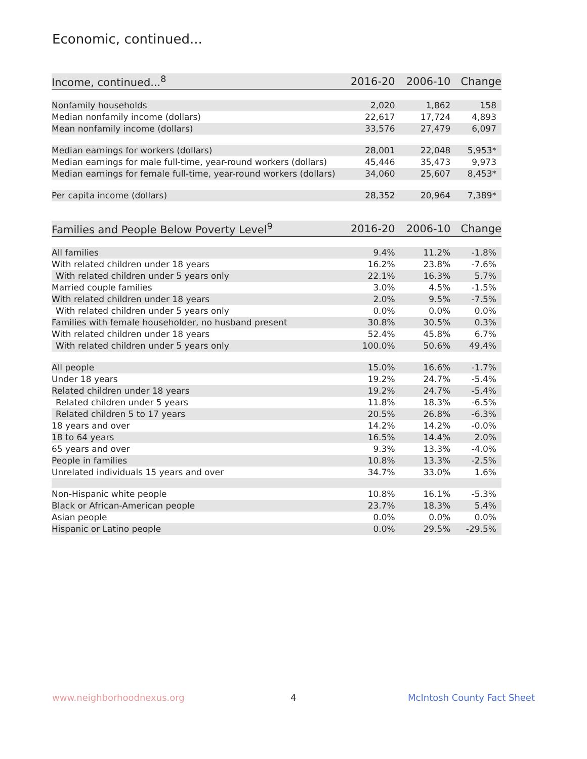Economic, continued...
| Income, continued...<sup>8</sup> | 2016-20 | 2006-10 | Change |
| --- | --- | --- | --- |
| Nonfamily households | 2,020 | 1,862 | 158 |
| Median nonfamily income (dollars) | 22,617 | 17,724 | 4,893 |
| Mean nonfamily income (dollars) | 33,576 | 27,479 | 6,097 |
| Median earnings for workers (dollars) | 28,001 | 22,048 | 5,953* |
| Median earnings for male full-time, year-round workers (dollars) | 45,446 | 35,473 | 9,973 |
| Median earnings for female full-time, year-round workers (dollars) | 34,060 | 25,607 | 8,453* |
| Per capita income (dollars) | 28,352 | 20,964 | 7,389* |
| Families and People Below Poverty Level<sup>9</sup> | 2016-20 | 2006-10 | Change |
| --- | --- | --- | --- |
| All families | 9.4% | 11.2% | -1.8% |
| With related children under 18 years | 16.2% | 23.8% | -7.6% |
| With related children under 5 years only | 22.1% | 16.3% | 5.7% |
| Married couple families | 3.0% | 4.5% | -1.5% |
| With related children under 18 years | 2.0% | 9.5% | -7.5% |
| With related children under 5 years only | 0.0% | 0.0% | 0.0% |
| Families with female householder, no husband present | 30.8% | 30.5% | 0.3% |
| With related children under 18 years | 52.4% | 45.8% | 6.7% |
| With related children under 5 years only | 100.0% | 50.6% | 49.4% |
| All people | 15.0% | 16.6% | -1.7% |
| Under 18 years | 19.2% | 24.7% | -5.4% |
| Related children under 18 years | 19.2% | 24.7% | -5.4% |
| Related children under 5 years | 11.8% | 18.3% | -6.5% |
| Related children 5 to 17 years | 20.5% | 26.8% | -6.3% |
| 18 years and over | 14.2% | 14.2% | -0.0% |
| 18 to 64 years | 16.5% | 14.4% | 2.0% |
| 65 years and over | 9.3% | 13.3% | -4.0% |
| People in families | 10.8% | 13.3% | -2.5% |
| Unrelated individuals 15 years and over | 34.7% | 33.0% | 1.6% |
| Non-Hispanic white people | 10.8% | 16.1% | -5.3% |
| Black or African-American people | 23.7% | 18.3% | 5.4% |
| Asian people | 0.0% | 0.0% | 0.0% |
| Hispanic or Latino people | 0.0% | 29.5% | -29.5% |
www.neighborhoodnexus.org 4 McIntosh County Fact Sheet